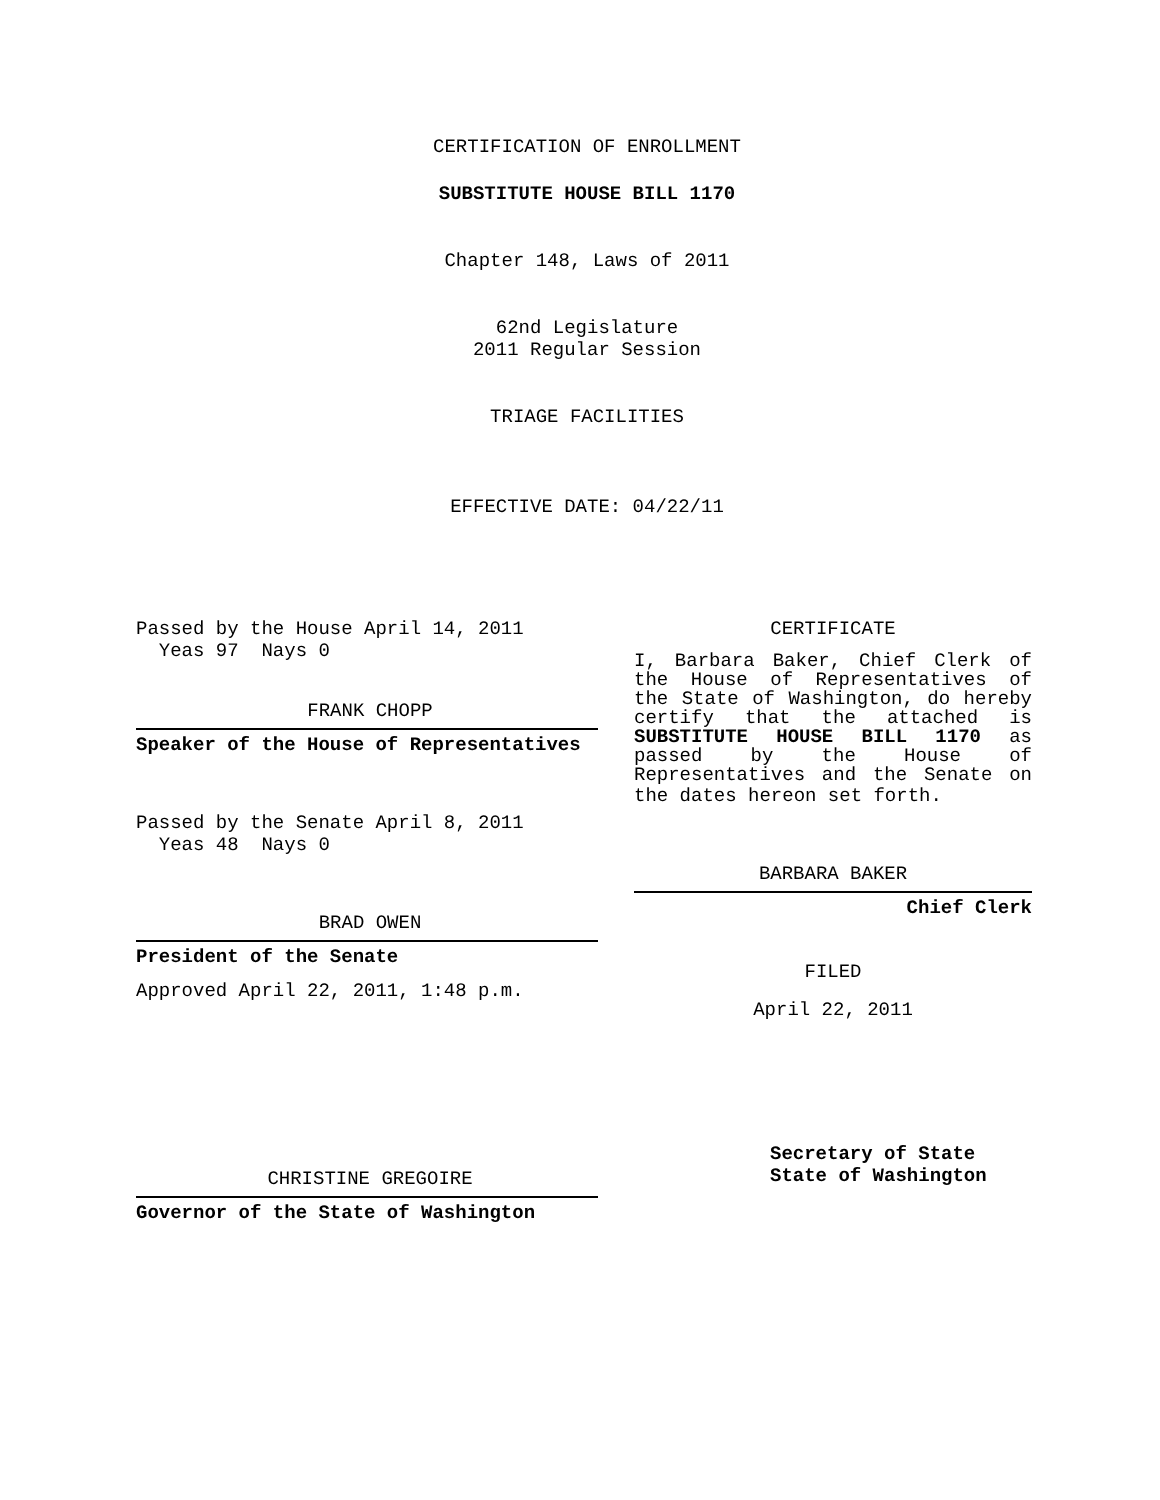CERTIFICATION OF ENROLLMENT
SUBSTITUTE HOUSE BILL 1170
Chapter 148, Laws of 2011
62nd Legislature
2011 Regular Session
TRIAGE FACILITIES
EFFECTIVE DATE: 04/22/11
Passed by the House April 14, 2011
Yeas 97 Nays 0
FRANK CHOPP
Speaker of the House of Representatives
Passed by the Senate April 8, 2011
Yeas 48 Nays 0
BRAD OWEN
President of the Senate
Approved April 22, 2011, 1:48 p.m.
CHRISTINE GREGOIRE
Governor of the State of Washington
CERTIFICATE
I, Barbara Baker, Chief Clerk of the House of Representatives of the State of Washington, do hereby certify that the attached is SUBSTITUTE HOUSE BILL 1170 as passed by the House of Representatives and the Senate on
the dates hereon set forth.
BARBARA BAKER
Chief Clerk
FILED
April 22, 2011
Secretary of State
State of Washington